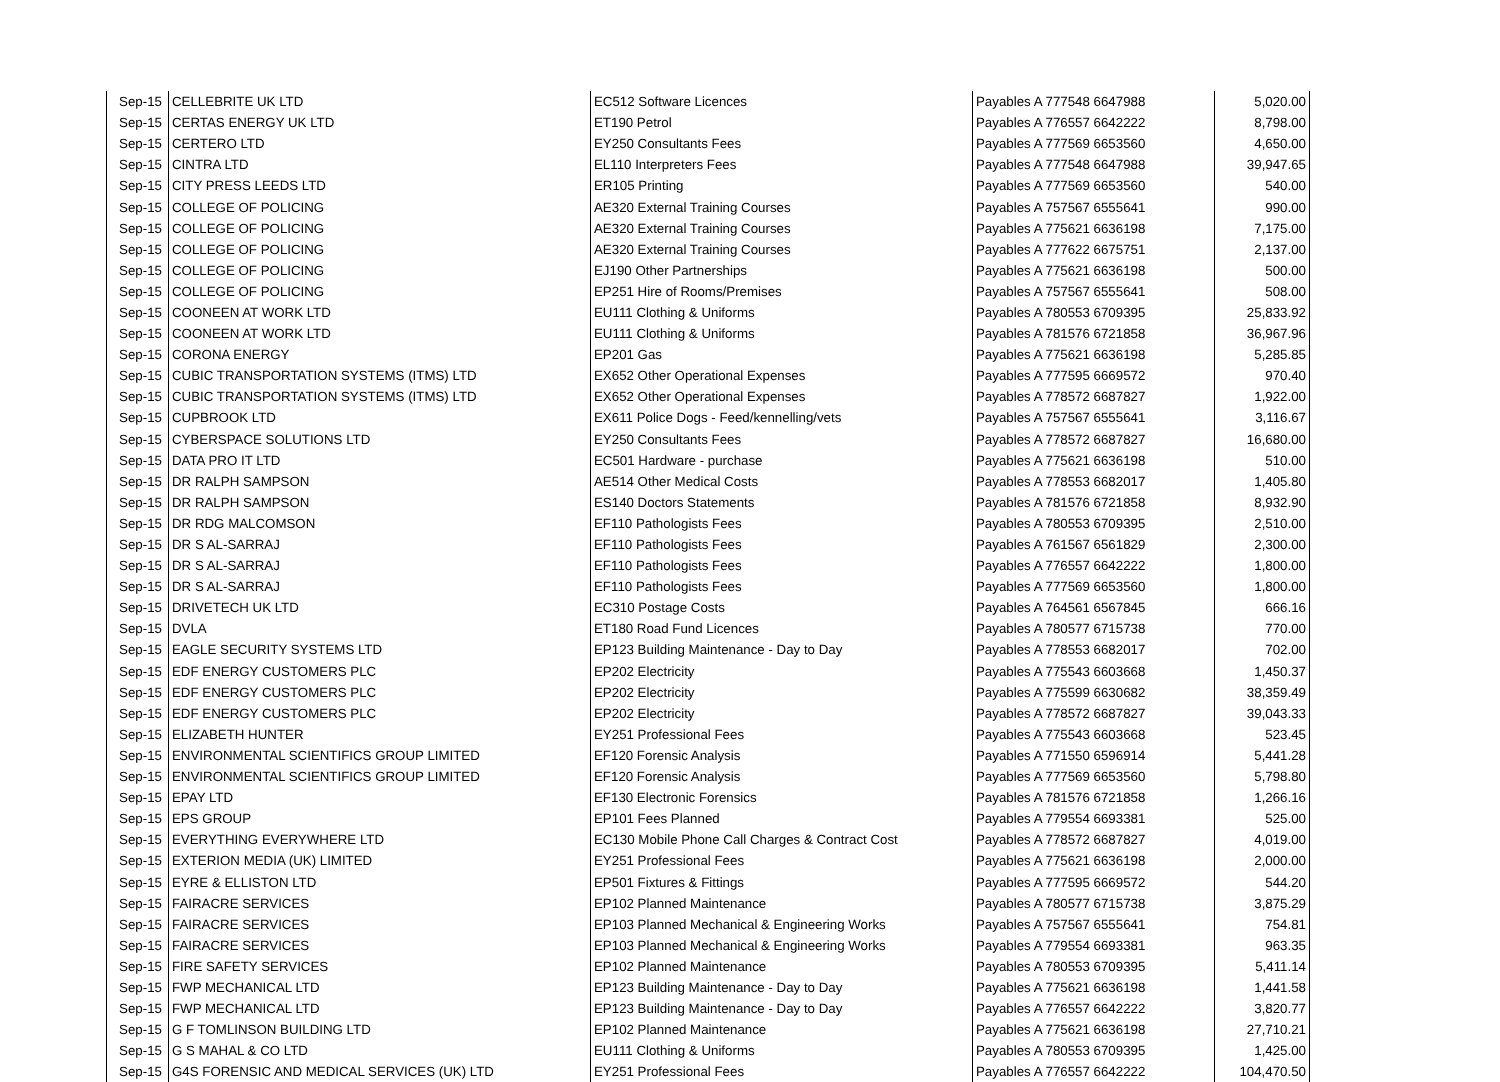| Sep-15 | CELLEBRITE UK LTD | EC512 Software Licences | Payables A 777548 6647988 | 5,020.00 |
| Sep-15 | CERTAS ENERGY UK LTD | ET190 Petrol | Payables A 776557 6642222 | 8,798.00 |
| Sep-15 | CERTERO LTD | EY250 Consultants Fees | Payables A 777569 6653560 | 4,650.00 |
| Sep-15 | CINTRA LTD | EL110 Interpreters Fees | Payables A 777548 6647988 | 39,947.65 |
| Sep-15 | CITY PRESS LEEDS LTD | ER105 Printing | Payables A 777569 6653560 | 540.00 |
| Sep-15 | COLLEGE OF POLICING | AE320 External Training Courses | Payables A 757567 6555641 | 990.00 |
| Sep-15 | COLLEGE OF POLICING | AE320 External Training Courses | Payables A 775621 6636198 | 7,175.00 |
| Sep-15 | COLLEGE OF POLICING | AE320 External Training Courses | Payables A 777622 6675751 | 2,137.00 |
| Sep-15 | COLLEGE OF POLICING | EJ190 Other Partnerships | Payables A 775621 6636198 | 500.00 |
| Sep-15 | COLLEGE OF POLICING | EP251 Hire of Rooms/Premises | Payables A 757567 6555641 | 508.00 |
| Sep-15 | COONEEN AT WORK LTD | EU111 Clothing & Uniforms | Payables A 780553 6709395 | 25,833.92 |
| Sep-15 | COONEEN AT WORK LTD | EU111 Clothing & Uniforms | Payables A 781576 6721858 | 36,967.96 |
| Sep-15 | CORONA ENERGY | EP201 Gas | Payables A 775621 6636198 | 5,285.85 |
| Sep-15 | CUBIC TRANSPORTATION SYSTEMS (ITMS) LTD | EX652 Other Operational Expenses | Payables A 777595 6669572 | 970.40 |
| Sep-15 | CUBIC TRANSPORTATION SYSTEMS (ITMS) LTD | EX652 Other Operational Expenses | Payables A 778572 6687827 | 1,922.00 |
| Sep-15 | CUPBROOK LTD | EX611 Police Dogs - Feed/kennelling/vets | Payables A 757567 6555641 | 3,116.67 |
| Sep-15 | CYBERSPACE SOLUTIONS LTD | EY250 Consultants Fees | Payables A 778572 6687827 | 16,680.00 |
| Sep-15 | DATA PRO IT LTD | EC501 Hardware - purchase | Payables A 775621 6636198 | 510.00 |
| Sep-15 | DR RALPH SAMPSON | AE514 Other Medical Costs | Payables A 778553 6682017 | 1,405.80 |
| Sep-15 | DR RALPH SAMPSON | ES140 Doctors Statements | Payables A 781576 6721858 | 8,932.90 |
| Sep-15 | DR RDG MALCOMSON | EF110 Pathologists Fees | Payables A 780553 6709395 | 2,510.00 |
| Sep-15 | DR S AL-SARRAJ | EF110 Pathologists Fees | Payables A 761567 6561829 | 2,300.00 |
| Sep-15 | DR S AL-SARRAJ | EF110 Pathologists Fees | Payables A 776557 6642222 | 1,800.00 |
| Sep-15 | DR S AL-SARRAJ | EF110 Pathologists Fees | Payables A 777569 6653560 | 1,800.00 |
| Sep-15 | DRIVETECH UK LTD | EC310 Postage Costs | Payables A 764561 6567845 | 666.16 |
| Sep-15 | DVLA | ET180 Road Fund Licences | Payables A 780577 6715738 | 770.00 |
| Sep-15 | EAGLE SECURITY SYSTEMS LTD | EP123 Building Maintenance - Day to Day | Payables A 778553 6682017 | 702.00 |
| Sep-15 | EDF ENERGY CUSTOMERS PLC | EP202 Electricity | Payables A 775543 6603668 | 1,450.37 |
| Sep-15 | EDF ENERGY CUSTOMERS PLC | EP202 Electricity | Payables A 775599 6630682 | 38,359.49 |
| Sep-15 | EDF ENERGY CUSTOMERS PLC | EP202 Electricity | Payables A 778572 6687827 | 39,043.33 |
| Sep-15 | ELIZABETH HUNTER | EY251 Professional Fees | Payables A 775543 6603668 | 523.45 |
| Sep-15 | ENVIRONMENTAL SCIENTIFICS GROUP LIMITED | EF120 Forensic Analysis | Payables A 771550 6596914 | 5,441.28 |
| Sep-15 | ENVIRONMENTAL SCIENTIFICS GROUP LIMITED | EF120 Forensic Analysis | Payables A 777569 6653560 | 5,798.80 |
| Sep-15 | EPAY LTD | EF130 Electronic Forensics | Payables A 781576 6721858 | 1,266.16 |
| Sep-15 | EPS GROUP | EP101 Fees Planned | Payables A 779554 6693381 | 525.00 |
| Sep-15 | EVERYTHING EVERYWHERE LTD | EC130 Mobile Phone Call Charges & Contract Cost | Payables A 778572 6687827 | 4,019.00 |
| Sep-15 | EXTERION MEDIA (UK) LIMITED | EY251 Professional Fees | Payables A 775621 6636198 | 2,000.00 |
| Sep-15 | EYRE & ELLISTON LTD | EP501 Fixtures & Fittings | Payables A 777595 6669572 | 544.20 |
| Sep-15 | FAIRACRE SERVICES | EP102 Planned Maintenance | Payables A 780577 6715738 | 3,875.29 |
| Sep-15 | FAIRACRE SERVICES | EP103 Planned Mechanical & Engineering Works | Payables A 757567 6555641 | 754.81 |
| Sep-15 | FAIRACRE SERVICES | EP103 Planned Mechanical & Engineering Works | Payables A 779554 6693381 | 963.35 |
| Sep-15 | FIRE SAFETY SERVICES | EP102 Planned Maintenance | Payables A 780553 6709395 | 5,411.14 |
| Sep-15 | FWP MECHANICAL LTD | EP123 Building Maintenance - Day to Day | Payables A 775621 6636198 | 1,441.58 |
| Sep-15 | FWP MECHANICAL LTD | EP123 Building Maintenance - Day to Day | Payables A 776557 6642222 | 3,820.77 |
| Sep-15 | G F TOMLINSON BUILDING LTD | EP102 Planned Maintenance | Payables A 775621 6636198 | 27,710.21 |
| Sep-15 | G S MAHAL & CO LTD | EU111 Clothing & Uniforms | Payables A 780553 6709395 | 1,425.00 |
| Sep-15 | G4S FORENSIC AND MEDICAL SERVICES (UK) LTD | EY251 Professional Fees | Payables A 776557 6642222 | 104,470.50 |